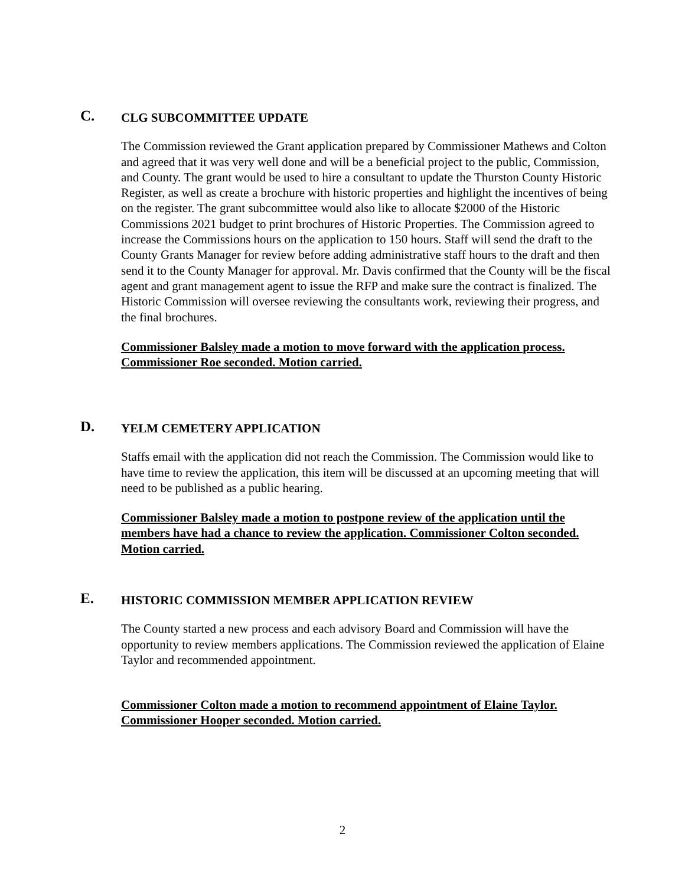C.
CLG SUBCOMMITTEE UPDATE
The Commission reviewed the Grant application prepared by Commissioner Mathews and Colton and agreed that it was very well done and will be a beneficial project to the public, Commission, and County. The grant would be used to hire a consultant to update the Thurston County Historic Register, as well as create a brochure with historic properties and highlight the incentives of being on the register. The grant subcommittee would also like to allocate $2000 of the Historic Commissions 2021 budget to print brochures of Historic Properties. The Commission agreed to increase the Commissions hours on the application to 150 hours. Staff will send the draft to the County Grants Manager for review before adding administrative staff hours to the draft and then send it to the County Manager for approval. Mr. Davis confirmed that the County will be the fiscal agent and grant management agent to issue the RFP and make sure the contract is finalized. The Historic Commission will oversee reviewing the consultants work, reviewing their progress, and the final brochures.
Commissioner Balsley made a motion to move forward with the application process. Commissioner Roe seconded. Motion carried.
D.
YELM CEMETERY APPLICATION
Staffs email with the application did not reach the Commission. The Commission would like to have time to review the application, this item will be discussed at an upcoming meeting that will need to be published as a public hearing.
Commissioner Balsley made a motion to postpone review of the application until the members have had a chance to review the application. Commissioner Colton seconded. Motion carried.
E.
HISTORIC COMMISSION MEMBER APPLICATION REVIEW
The County started a new process and each advisory Board and Commission will have the opportunity to review members applications. The Commission reviewed the application of Elaine Taylor and recommended appointment.
Commissioner Colton made a motion to recommend appointment of Elaine Taylor. Commissioner Hooper seconded. Motion carried.
2